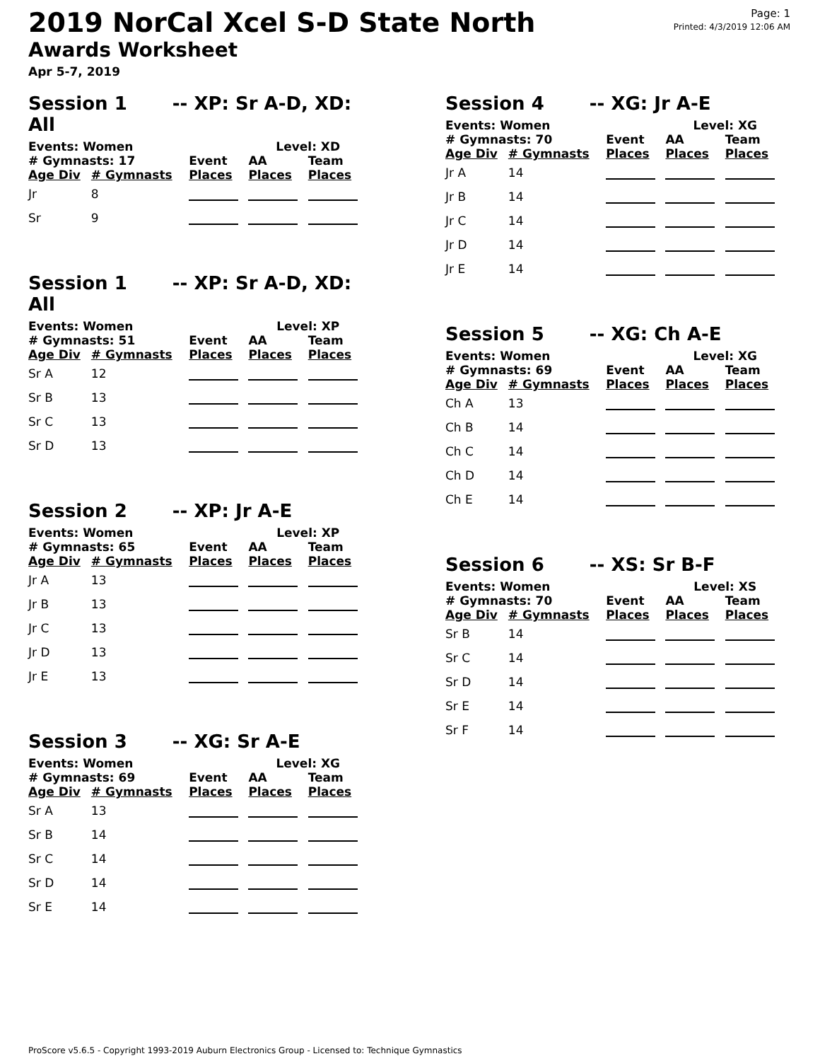2019 NorCal Xcel S-D State North
Awards Worksheet
Apr 5-7, 2019
Page: 1
Printed: 4/3/2019 12:06 AM
Session 1 -- XP: Sr A-D, XD: All
| Events: Women | | | Level: XD | |
| --- | --- | --- | --- | --- |
| # Gymnasts: 17 | | Event | AA | Team |
| Age Div | # Gymnasts | Places | Places | Places |
| Jr | 8 | | | |
| Sr | 9 | | | |
Session 1 -- XP: Sr A-D, XD: All
| Events: Women | | | Level: XP | |
| --- | --- | --- | --- | --- |
| # Gymnasts: 51 | | Event | AA | Team |
| Age Div | # Gymnasts | Places | Places | Places |
| Sr A | 12 | | | |
| Sr B | 13 | | | |
| Sr C | 13 | | | |
| Sr D | 13 | | | |
Session 2 -- XP: Jr A-E
| Events: Women | | | Level: XP | |
| --- | --- | --- | --- | --- |
| # Gymnasts: 65 | | Event | AA | Team |
| Age Div | # Gymnasts | Places | Places | Places |
| Jr A | 13 | | | |
| Jr B | 13 | | | |
| Jr C | 13 | | | |
| Jr D | 13 | | | |
| Jr E | 13 | | | |
Session 3 -- XG: Sr A-E
| Events: Women | | | Level: XG | |
| --- | --- | --- | --- | --- |
| # Gymnasts: 69 | | Event | AA | Team |
| Age Div | # Gymnasts | Places | Places | Places |
| Sr A | 13 | | | |
| Sr B | 14 | | | |
| Sr C | 14 | | | |
| Sr D | 14 | | | |
| Sr E | 14 | | | |
Session 4 -- XG: Jr A-E
| Events: Women | | | Level: XG | |
| --- | --- | --- | --- | --- |
| # Gymnasts: 70 | | Event | AA | Team |
| Age Div | # Gymnasts | Places | Places | Places |
| Jr A | 14 | | | |
| Jr B | 14 | | | |
| Jr C | 14 | | | |
| Jr D | 14 | | | |
| Jr E | 14 | | | |
Session 5 -- XG: Ch A-E
| Events: Women | | | Level: XG | |
| --- | --- | --- | --- | --- |
| # Gymnasts: 69 | | Event | AA | Team |
| Age Div | # Gymnasts | Places | Places | Places |
| Ch A | 13 | | | |
| Ch B | 14 | | | |
| Ch C | 14 | | | |
| Ch D | 14 | | | |
| Ch E | 14 | | | |
Session 6 -- XS: Sr B-F
| Events: Women | | | Level: XS | |
| --- | --- | --- | --- | --- |
| # Gymnasts: 70 | | Event | AA | Team |
| Age Div | # Gymnasts | Places | Places | Places |
| Sr B | 14 | | | |
| Sr C | 14 | | | |
| Sr D | 14 | | | |
| Sr E | 14 | | | |
| Sr F | 14 | | | |
ProScore v5.6.5 - Copyright 1993-2019 Auburn Electronics Group - Licensed to: Technique Gymnastics